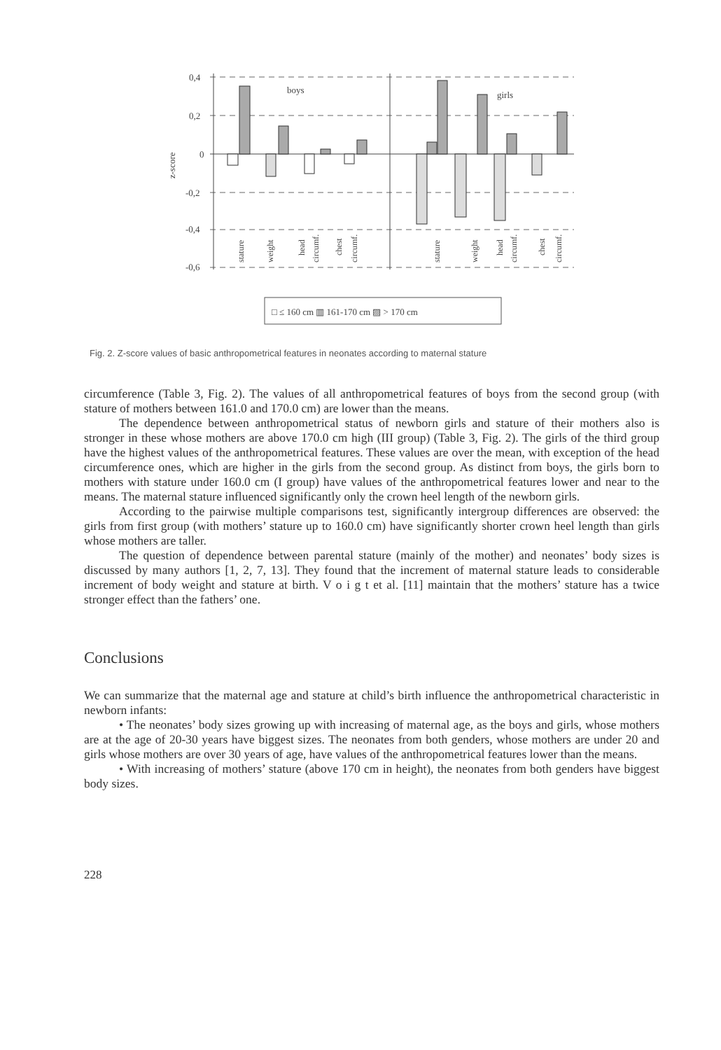0,4
0,2
0
-0,2
-0,4
-0,6
z-score
boys
girls
stature
weight
head
circumf.
chest
circumf.
stature
weight
head
circumf.
chest
circumf.
□ ≤ 160 cm ▥ 161-170 cm ▨ > 170 cm
Fig. 2. Z-score values of basic anthropometrical features in neonates according to maternal stature
circumference (Table 3, Fig. 2). The values of all anthropometrical features of boys from the second group (with stature of mothers between 161.0 and 170.0 cm) are lower than the means.
The dependence between anthropometrical status of newborn girls and stature of their mothers also is stronger in these whose mothers are above 170.0 cm high (III group) (Table 3, Fig. 2). The girls of the third group have the highest values of the anthropometrical features. These values are over the mean, with exception of the head circumference ones, which are higher in the girls from the second group. As distinct from boys, the girls born to mothers with stature under 160.0 cm (I group) have values of the anthropometrical features lower and near to the means. The maternal stature influenced significantly only the crown heel length of the newborn girls.
According to the pairwise multiple comparisons test, significantly intergroup differences are observed: the girls from first group (with mothers’ stature up to 160.0 cm) have significantly shorter crown heel length than girls whose mothers are taller.
The question of dependence between parental stature (mainly of the mother) and neonates’ body sizes is discussed by many authors [1, 2, 7, 13]. They found that the increment of maternal stature leads to considerable increment of body weight and stature at birth. V o i g t et al. [11] maintain that the mothers’ stature has a twice stronger effect than the fathers’ one.
Conclusions
We can summarize that the maternal age and stature at child’s birth influence the anthropometrical characteristic in newborn infants:
• The neonates’ body sizes growing up with increasing of maternal age, as the boys and girls, whose mothers are at the age of 20-30 years have biggest sizes. The neonates from both genders, whose mothers are under 20 and girls whose mothers are over 30 years of age, have values of the anthropometrical features lower than the means.
• With increasing of mothers’ stature (above 170 cm in height), the neonates from both genders have biggest body sizes.
228